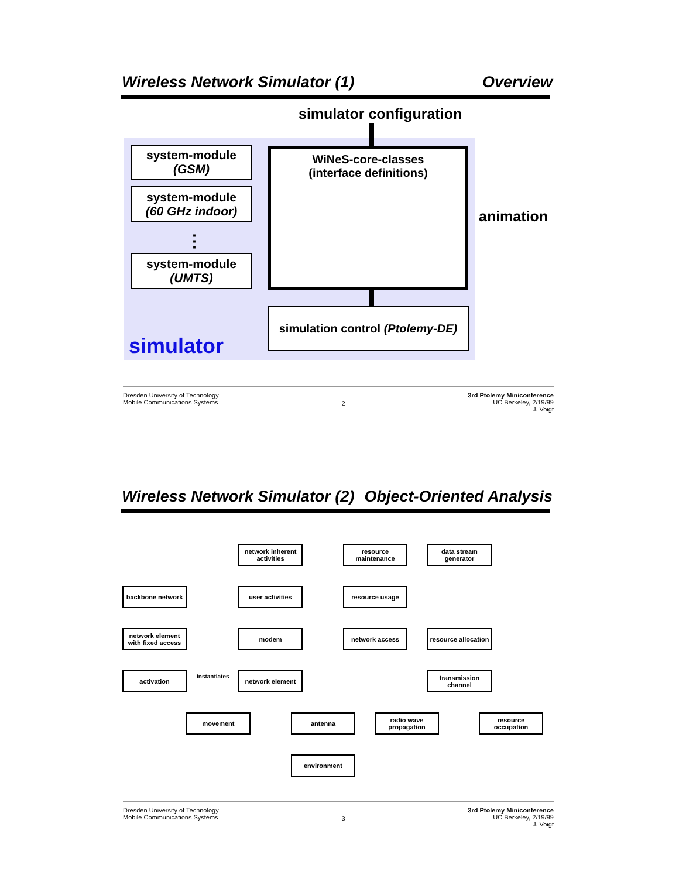Wireless Network Simulator (1) Overview
simulator configuration
system-module
(GSM)
system-module
(60 GHz indoor)
⋮
system-module
(UMTS)
WiNeS-core-classes
(interface definitions)
animation
simulation control (Ptolemy-DE)
simulator
Dresden University of Technology
Mobile Communications Systems 2 3rd Ptolemy Miniconference
UC Berkeley, 2/19/99
J. Voigt
Wireless Network Simulator (2) Object-Oriented Analysis
network inherent activities
resource maintenance
data stream generator
backbone network user activities resource usage
network element with fixed access
modem network access
resource allocation
activation network element
transmission channel
movement antenna
radio wave propagation
resource occupation
environment
instantiates
Dresden University of Technology
Mobile Communications Systems 3 3rd Ptolemy Miniconference
UC Berkeley, 2/19/99
J. Voigt